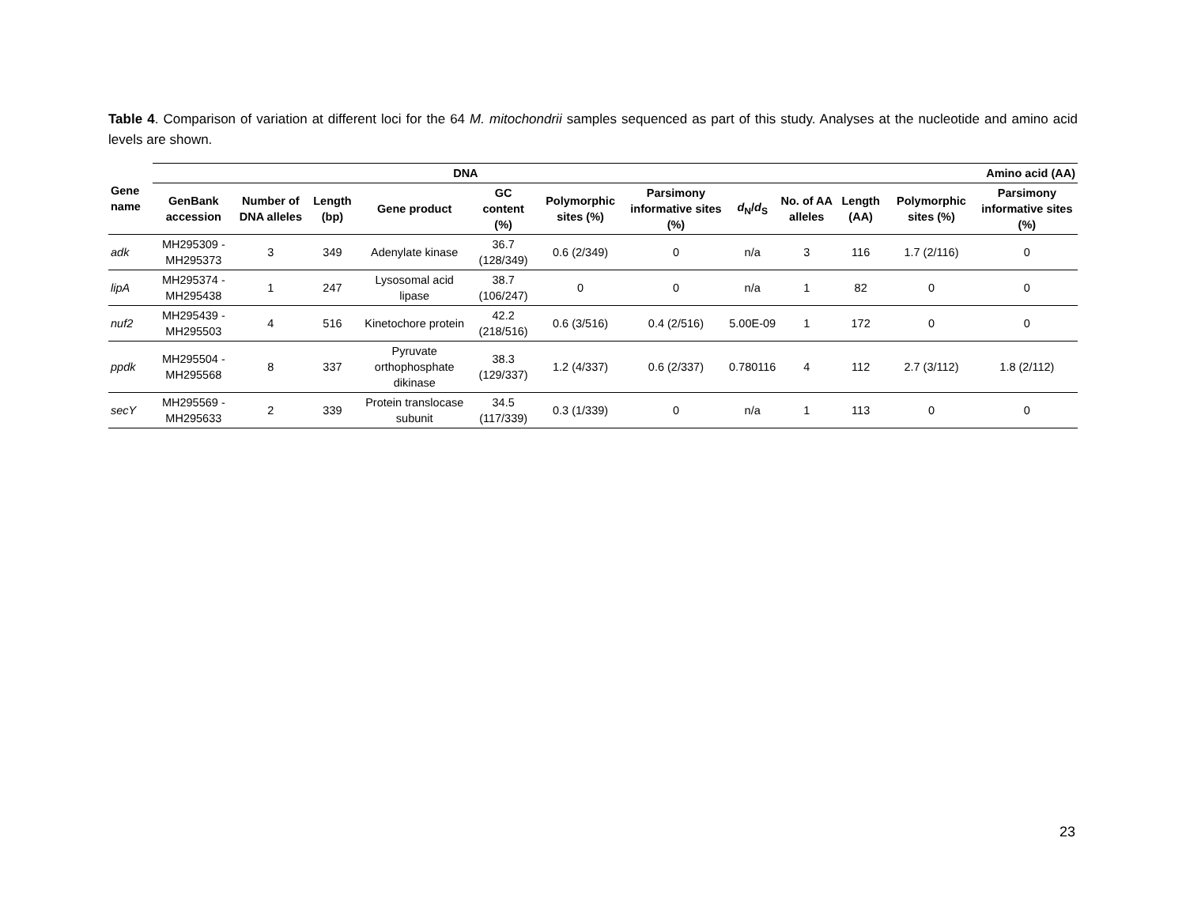Table 4. Comparison of variation at different loci for the 64 M. mitochondrii samples sequenced as part of this study. Analyses at the nucleotide and amino acid levels are shown.
| Gene name | DNA | | | | | | | | Amino acid (AA) | | | |
| --- | --- | --- | --- | --- | --- | --- | --- | --- | --- | --- | --- | --- |
| | GenBank accession | Number of DNA alleles | Length (bp) | Gene product | GC content (%) | Polymorphic sites (%) | Parsimony informative sites (%) | d<sub>N</sub>/ d<sub>S</sub> | No. of AA alleles | Length (AA) | Polymorphic sites (%) | Parsimony informative sites (%) |
| adk | MH295309 - MH295373 | 3 | 349 | Adenylate kinase | 36.7 (128/349) | 0.6 (2/349) | 0 | n/a | 3 | 116 | 1.7 (2/116) | 0 |
| lipA | MH295374 - MH295438 | 1 | 247 | Lysosomal acid lipase | 38.7 (106/247) | 0 | 0 | n/a | 1 | 82 | 0 | 0 |
| nuf2 | MH295439 - MH295503 | 4 | 516 | Kinetochore protein | 42.2 (218/516) | 0.6 (3/516) | 0.4 (2/516) | 5.00E-09 | 1 | 172 | 0 | 0 |
| ppdk | MH295504 - MH295568 | 8 | 337 | Pyruvate orthophosphate dikinase | 38.3 (129/337) | 1.2 (4/337) | 0.6 (2/337) | 0.780116 | 4 | 112 | 2.7 (3/112) | 1.8 (2/112) |
| secY | MH295569 - MH295633 | 2 | 339 | Protein translocase subunit | 34.5 (117/339) | 0.3 (1/339) | 0 | n/a | 1 | 113 | 0 | 0 |
23